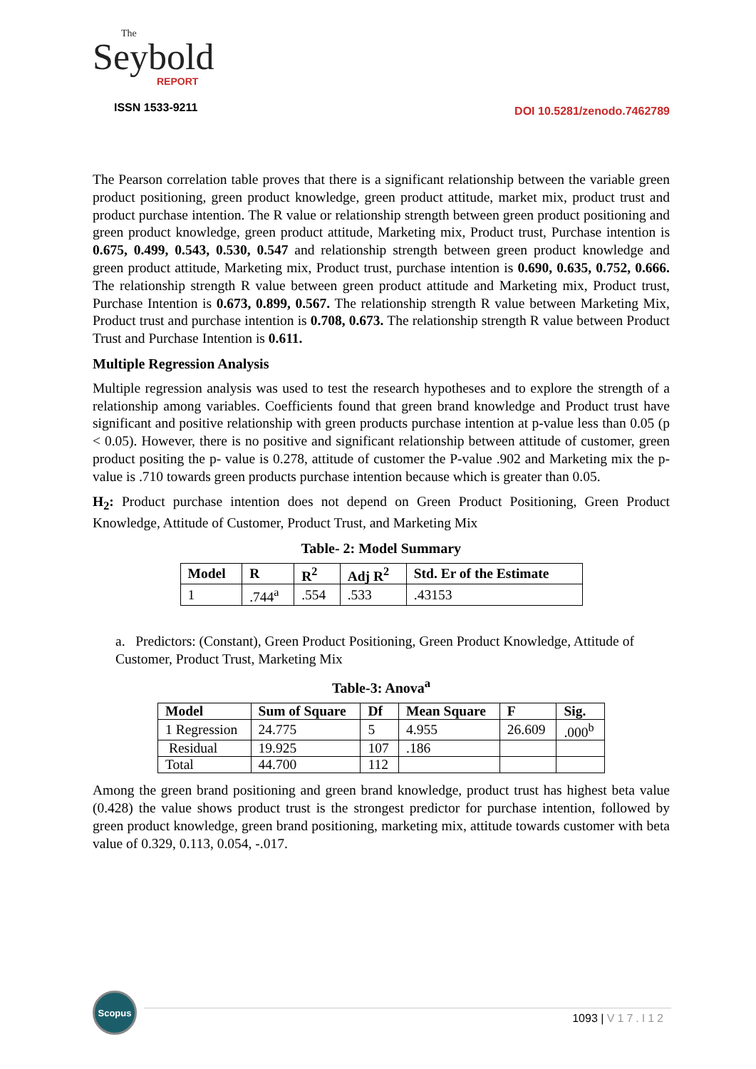The
Seybold
REPORT
ISSN 1533-9211
DOI 10.5281/zenodo.7462789
The Pearson correlation table proves that there is a significant relationship between the variable green product positioning, green product knowledge, green product attitude, market mix, product trust and product purchase intention. The R value or relationship strength between green product positioning and green product knowledge, green product attitude, Marketing mix, Product trust, Purchase intention is 0.675, 0.499, 0.543, 0.530, 0.547 and relationship strength between green product knowledge and green product attitude, Marketing mix, Product trust, purchase intention is 0.690, 0.635, 0.752, 0.666. The relationship strength R value between green product attitude and Marketing mix, Product trust, Purchase Intention is 0.673, 0.899, 0.567. The relationship strength R value between Marketing Mix, Product trust and purchase intention is 0.708, 0.673. The relationship strength R value between Product Trust and Purchase Intention is 0.611.
Multiple Regression Analysis
Multiple regression analysis was used to test the research hypotheses and to explore the strength of a relationship among variables. Coefficients found that green brand knowledge and Product trust have significant and positive relationship with green products purchase intention at p-value less than 0.05 (p < 0.05). However, there is no positive and significant relationship between attitude of customer, green product positing the p- value is 0.278, attitude of customer the P-value .902 and Marketing mix the p-value is .710 towards green products purchase intention because which is greater than 0.05.
H<sub>2</sub>: Product purchase intention does not depend on Green Product Positioning, Green Product Knowledge, Attitude of Customer, Product Trust, and Marketing Mix
Table- 2: Model Summary
| Model | R | R<sup>2</sup> | Adj R<sup>2</sup> | Std. Er of the Estimate |
| --- | --- | --- | --- | --- |
| 1 | .744<sup>a</sup> | .554 | .533 | .43153 |
a. Predictors: (Constant), Green Product Positioning, Green Product Knowledge, Attitude of Customer, Product Trust, Marketing Mix
Table-3: Anova<sup>a</sup>
| Model | Sum of Square | Df | Mean Square | F | Sig. |
| --- | --- | --- | --- | --- | --- |
| 1 Regression | 24.775 | 5 | 4.955 | 26.609 | .000<sup>b</sup> |
| Residual | 19.925 | 107 | .186 | | |
| Total | 44.700 | 112 | | | |
Among the green brand positioning and green brand knowledge, product trust has highest beta value (0.428) the value shows product trust is the strongest predictor for purchase intention, followed by green product knowledge, green brand positioning, marketing mix, attitude towards customer with beta value of 0.329, 0.113, 0.054, -.017.
Scopus
1093 | V17.I12